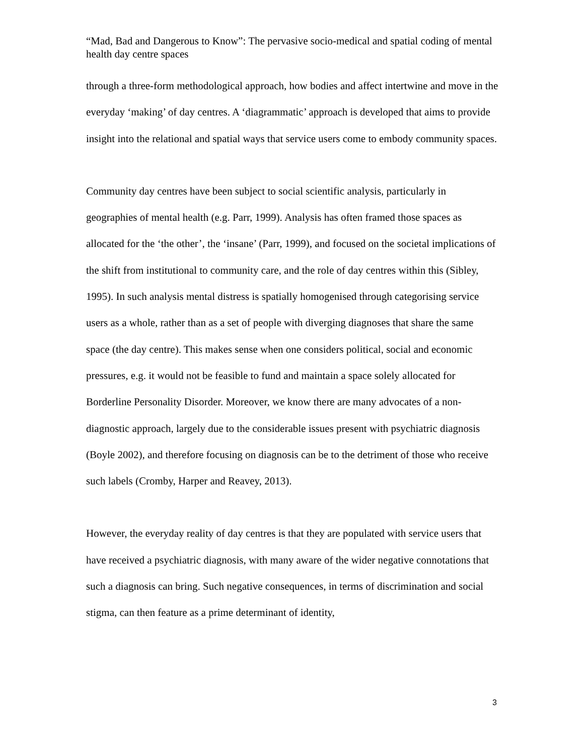“Mad, Bad and Dangerous to Know”: The pervasive socio-medical and spatial coding of mental health day centre spaces
through a three-form methodological approach, how bodies and affect intertwine and move in the everyday ‘making’ of day centres. A ‘diagrammatic’ approach is developed that aims to provide insight into the relational and spatial ways that service users come to embody community spaces.
Community day centres have been subject to social scientific analysis, particularly in geographies of mental health (e.g. Parr, 1999). Analysis has often framed those spaces as allocated for the ‘the other’, the ‘insane’ (Parr, 1999), and focused on the societal implications of the shift from institutional to community care, and the role of day centres within this (Sibley, 1995). In such analysis mental distress is spatially homogenised through categorising service users as a whole, rather than as a set of people with diverging diagnoses that share the same space (the day centre). This makes sense when one considers political, social and economic pressures, e.g. it would not be feasible to fund and maintain a space solely allocated for Borderline Personality Disorder. Moreover, we know there are many advocates of a non-diagnostic approach, largely due to the considerable issues present with psychiatric diagnosis (Boyle 2002), and therefore focusing on diagnosis can be to the detriment of those who receive such labels (Cromby, Harper and Reavey, 2013).
However, the everyday reality of day centres is that they are populated with service users that have received a psychiatric diagnosis, with many aware of the wider negative connotations that such a diagnosis can bring. Such negative consequences, in terms of discrimination and social stigma, can then feature as a prime determinant of identity,
3